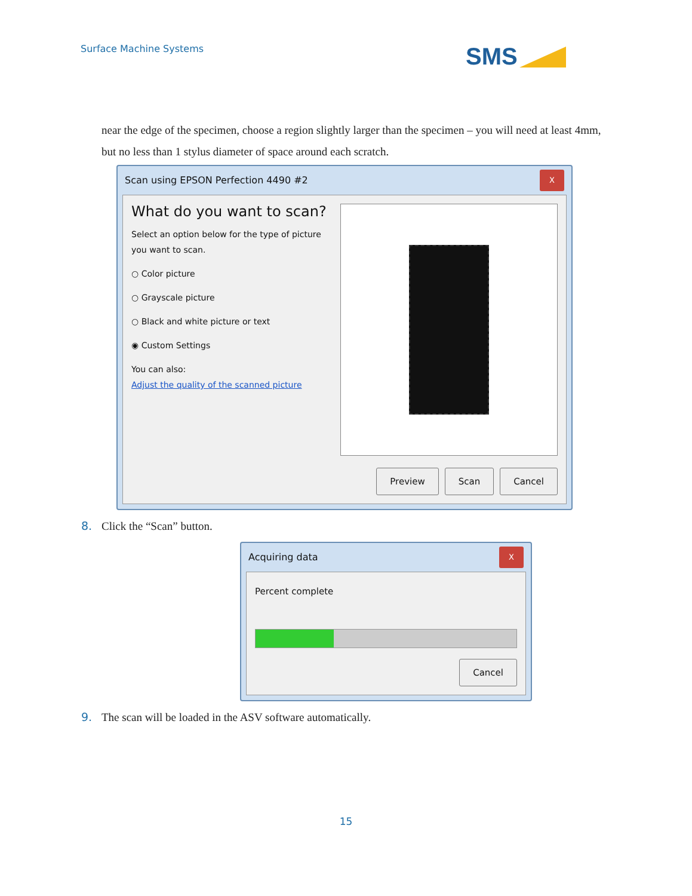Surface Machine Systems SMS
near the edge of the specimen, choose a region slightly larger than the specimen – you will need at least 4mm, but no less than 1 stylus diameter of space around each scratch.
Scan using EPSON Perfection 4490 #2 X
What do you want to scan?
Select an option below for the type of picture you want to scan.
○ Color picture
○ Grayscale picture
○ Black and white picture or text
◉ Custom Settings
You can also:
Adjust the quality of the scanned picture
Preview Scan Cancel
8. Click the “Scan” button.
Acquiring data X
Percent complete
Cancel
9. The scan will be loaded in the ASV software automatically.
15